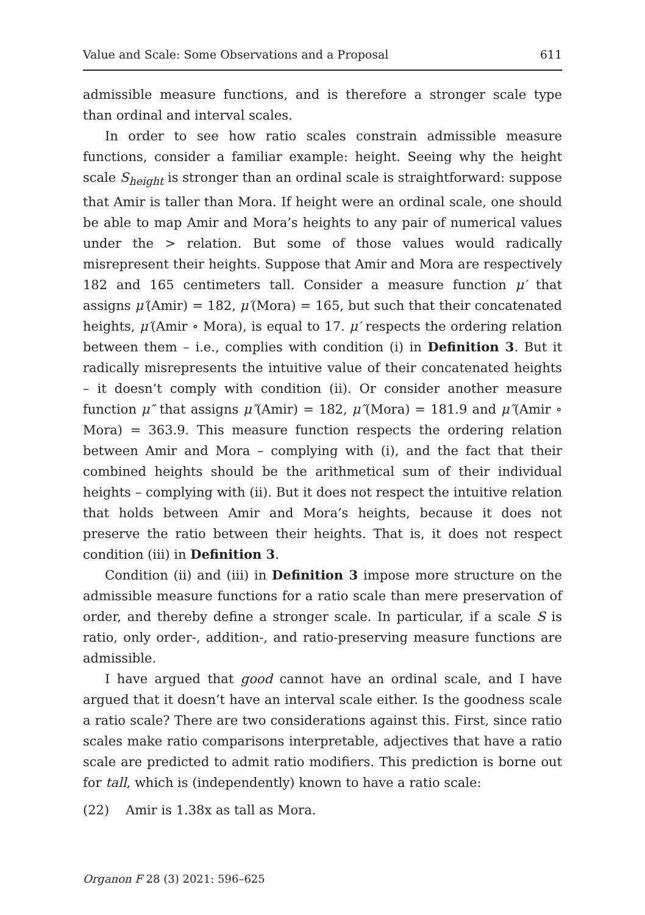Value and Scale: Some Observations and a Proposal 611
admissible measure functions, and is therefore a stronger scale type than ordinal and interval scales.
In order to see how ratio scales constrain admissible measure functions, consider a familiar example: height. Seeing why the height scale S<sub>height</sub> is stronger than an ordinal scale is straightforward: suppose that Amir is taller than Mora. If height were an ordinal scale, one should be able to map Amir and Mora’s heights to any pair of numerical values under the > relation. But some of those values would radically misrepresent their heights. Suppose that Amir and Mora are respectively 182 and 165 centimeters tall. Consider a measure function μ′ that assigns μ′(Amir) = 182, μ′(Mora) = 165, but such that their concatenated heights, μ′(Amir ∘ Mora), is equal to 17. μ′ respects the ordering relation between them – i.e., complies with condition (i) in Definition 3. But it radically misrepresents the intuitive value of their concatenated heights – it doesn’t comply with condition (ii). Or consider another measure function μ″ that assigns μ″(Amir) = 182, μ″(Mora) = 181.9 and μ″(Amir ∘ Mora) = 363.9. This measure function respects the ordering relation between Amir and Mora – complying with (i), and the fact that their combined heights should be the arithmetical sum of their individual heights – complying with (ii). But it does not respect the intuitive relation that holds between Amir and Mora’s heights, because it does not preserve the ratio between their heights. That is, it does not respect condition (iii) in Definition 3.
Condition (ii) and (iii) in Definition 3 impose more structure on the admissible measure functions for a ratio scale than mere preservation of order, and thereby define a stronger scale. In particular, if a scale S is ratio, only order-, addition-, and ratio-preserving measure functions are admissible.
I have argued that good cannot have an ordinal scale, and I have argued that it doesn’t have an interval scale either. Is the goodness scale a ratio scale? There are two considerations against this. First, since ratio scales make ratio comparisons interpretable, adjectives that have a ratio scale are predicted to admit ratio modifiers. This prediction is borne out for tall, which is (independently) known to have a ratio scale:
(22) Amir is 1.38x as tall as Mora.
Organon F 28 (3) 2021: 596–625